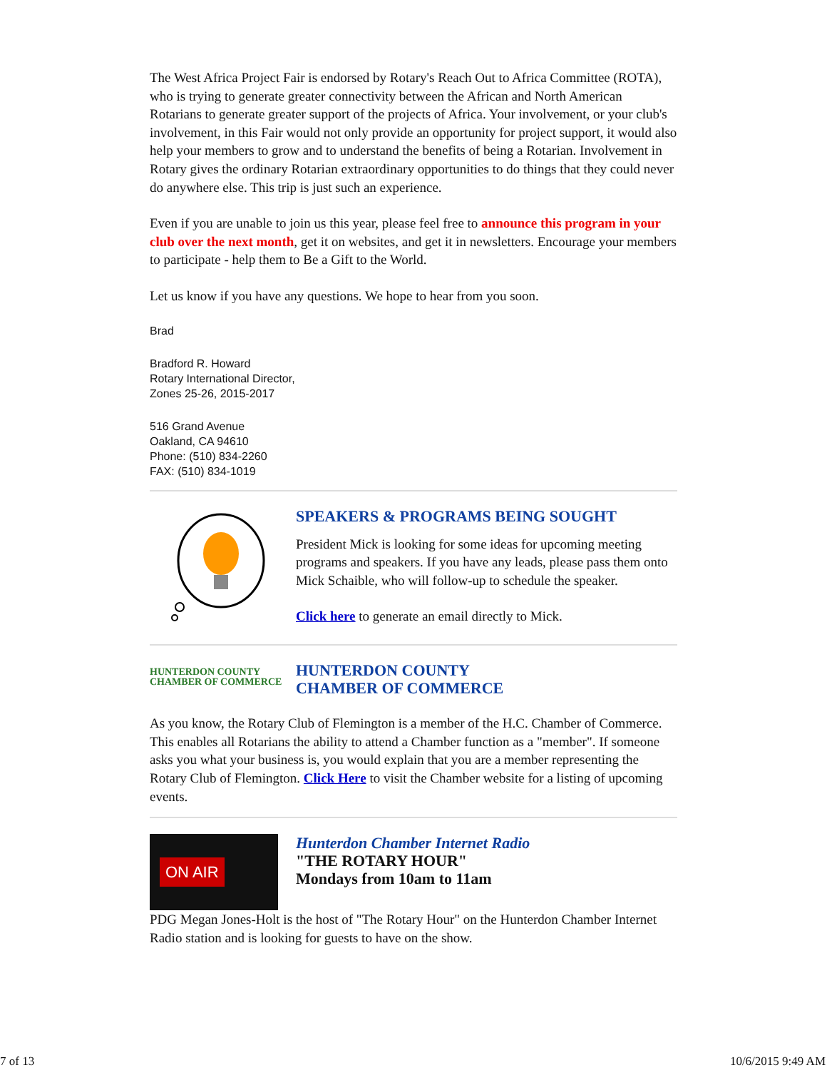The West Africa Project Fair is endorsed by Rotary's Reach Out to Africa Committee (ROTA), who is trying to generate greater connectivity between the African and North American Rotarians to generate greater support of the projects of Africa. Your involvement, or your club's involvement, in this Fair would not only provide an opportunity for project support, it would also help your members to grow and to understand the benefits of being a Rotarian. Involvement in Rotary gives the ordinary Rotarian extraordinary opportunities to do things that they could never do anywhere else. This trip is just such an experience.
Even if you are unable to join us this year, please feel free to announce this program in your club over the next month, get it on websites, and get it in newsletters. Encourage your members to participate - help them to Be a Gift to the World.
Let us know if you have any questions. We hope to hear from you soon.
Brad
Bradford R. Howard
Rotary International Director,
Zones 25-26, 2015-2017
516 Grand Avenue
Oakland, CA 94610
Phone: (510) 834-2260
FAX: (510) 834-1019
SPEAKERS & PROGRAMS BEING SOUGHT
President Mick is looking for some ideas for upcoming meeting programs and speakers. If you have any leads, please pass them onto Mick Schaible, who will follow-up to schedule the speaker.
Click here to generate an email directly to Mick.
HUNTERDON COUNTY
CHAMBER OF COMMERCE
HUNTERDON COUNTY
CHAMBER OF COMMERCE
As you know, the Rotary Club of Flemington is a member of the H.C. Chamber of Commerce. This enables all Rotarians the ability to attend a Chamber function as a "member". If someone asks you what your business is, you would explain that you are a member representing the Rotary Club of Flemington. Click Here to visit the Chamber website for a listing of upcoming events.
ON AIR
Hunterdon Chamber Internet Radio
"THE ROTARY HOUR"
Mondays from 10am to 11am
PDG Megan Jones-Holt is the host of "The Rotary Hour" on the Hunterdon Chamber Internet Radio station and is looking for guests to have on the show.
7 of 13 10/6/2015 9:49 AM